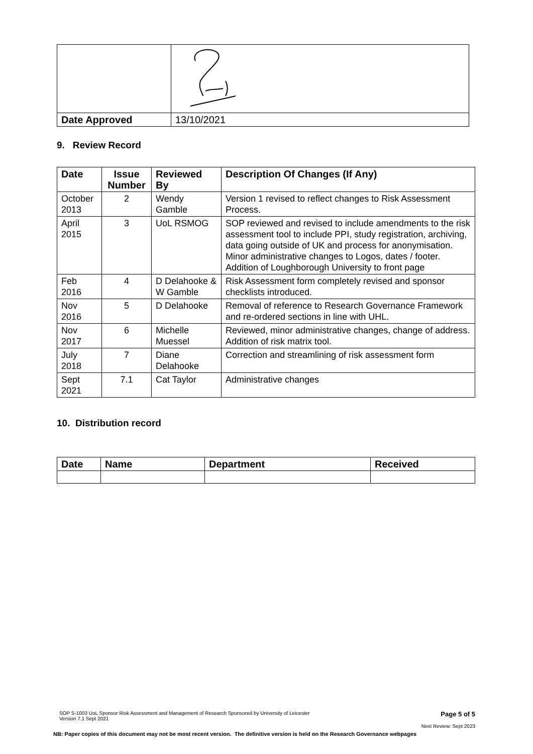| Date Approved | 13/10/2021 |
9. Review Record
| Date | Issue Number | Reviewed By | Description Of Changes (If Any) |
| --- | --- | --- | --- |
| October 2013 | 2 | Wendy Gamble | Version 1 revised to reflect changes to Risk Assessment Process. |
| April 2015 | 3 | UoL RSMOG | SOP reviewed and revised to include amendments to the risk assessment tool to include PPI, study registration, archiving, data going outside of UK and process for anonymisation. Minor administrative changes to Logos, dates / footer. Addition of Loughborough University to front page |
| Feb 2016 | 4 | D Delahooke & W Gamble | Risk Assessment form completely revised and sponsor checklists introduced. |
| Nov 2016 | 5 | D Delahooke | Removal of reference to Research Governance Framework and re-ordered sections in line with UHL. |
| Nov 2017 | 6 | Michelle Muessel | Reviewed, minor administrative changes, change of address. Addition of risk matrix tool. |
| July 2018 | 7 | Diane Delahooke | Correction and streamlining of risk assessment form |
| Sept 2021 | 7.1 | Cat Taylor | Administrative changes |
10. Distribution record
| Date | Name | Department | Received |
| --- | --- | --- | --- |
SOP S-1003 UoL Sponsor Risk Assessment and Management of Research Sponsored by University of Leicester
Version 7.1 Sept 2021 Page 5 of 5
Next Review: Sept 2023
NB: Paper copies of this document may not be most recent version. The definitive version is held on the Research Governance webpages